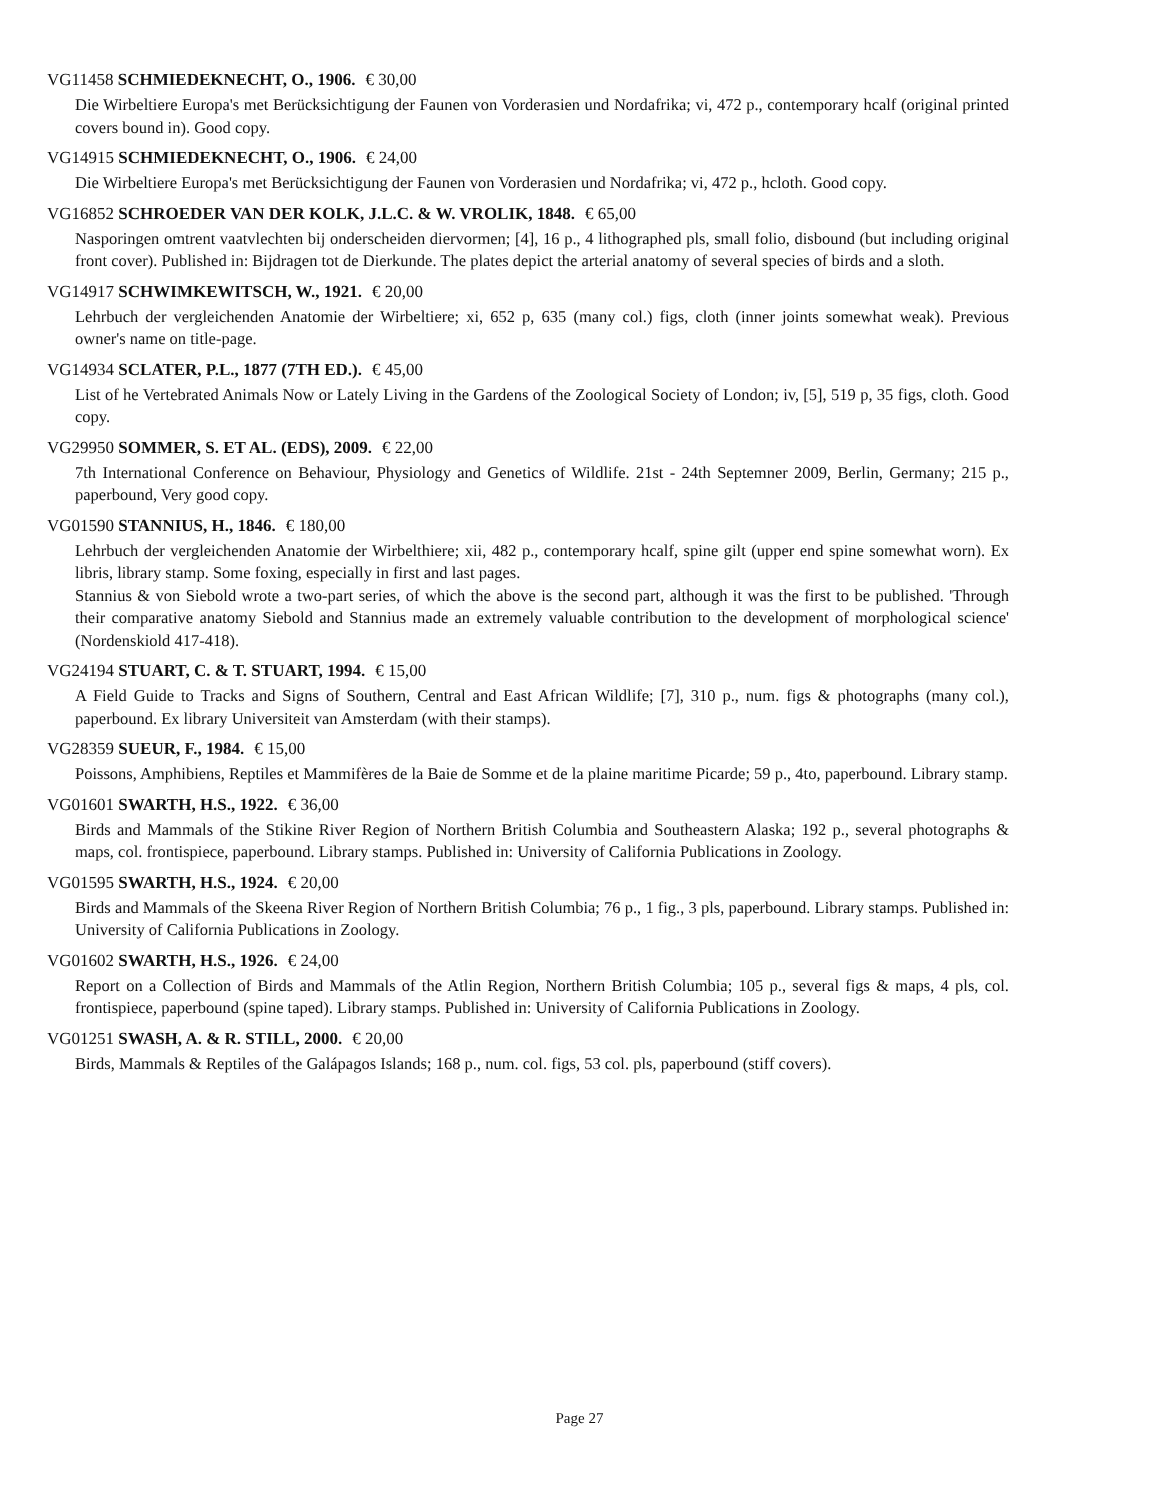VG11458 SCHMIEDEKNECHT, O., 1906. € 30,00
Die Wirbeltiere Europa's met Berücksichtigung der Faunen von Vorderasien und Nordafrika; vi, 472 p., contemporary hcalf (original printed covers bound in). Good copy.
VG14915 SCHMIEDEKNECHT, O., 1906. € 24,00
Die Wirbeltiere Europa's met Berücksichtigung der Faunen von Vorderasien und Nordafrika; vi, 472 p., hcloth. Good copy.
VG16852 SCHROEDER VAN DER KOLK, J.L.C. & W. VROLIK, 1848. € 65,00
Nasporingen omtrent vaatvlechten bij onderscheiden diervormen; [4], 16 p., 4 lithographed pls, small folio, disbound (but including original front cover). Published in: Bijdragen tot de Dierkunde. The plates depict the arterial anatomy of several species of birds and a sloth.
VG14917 SCHWIMKEWITSCH, W., 1921. € 20,00
Lehrbuch der vergleichenden Anatomie der Wirbeltiere; xi, 652 p, 635 (many col.) figs, cloth (inner joints somewhat weak). Previous owner's name on title-page.
VG14934 SCLATER, P.L., 1877 (7TH ED.). € 45,00
List of he Vertebrated Animals Now or Lately Living in the Gardens of the Zoological Society of London; iv, [5], 519 p, 35 figs, cloth. Good copy.
VG29950 SOMMER, S. ET AL. (EDS), 2009. € 22,00
7th International Conference on Behaviour, Physiology and Genetics of Wildlife. 21st - 24th Septemner 2009, Berlin, Germany; 215 p., paperbound, Very good copy.
VG01590 STANNIUS, H., 1846. € 180,00
Lehrbuch der vergleichenden Anatomie der Wirbelthiere; xii, 482 p., contemporary hcalf, spine gilt (upper end spine somewhat worn). Ex libris, library stamp. Some foxing, especially in first and last pages.
Stannius & von Siebold wrote a two-part series, of which the above is the second part, although it was the first to be published. 'Through their comparative anatomy Siebold and Stannius made an extremely valuable contribution to the development of morphological science' (Nordenskiold 417-418).
VG24194 STUART, C. & T. STUART, 1994. € 15,00
A Field Guide to Tracks and Signs of Southern, Central and East African Wildlife; [7], 310 p., num. figs & photographs (many col.), paperbound. Ex library Universiteit van Amsterdam (with their stamps).
VG28359 SUEUR, F., 1984. € 15,00
Poissons, Amphibiens, Reptiles et Mammifères de la Baie de Somme et de la plaine maritime Picarde; 59 p., 4to, paperbound. Library stamp.
VG01601 SWARTH, H.S., 1922. € 36,00
Birds and Mammals of the Stikine River Region of Northern British Columbia and Southeastern Alaska; 192 p., several photographs & maps, col. frontispiece, paperbound. Library stamps. Published in: University of California Publications in Zoology.
VG01595 SWARTH, H.S., 1924. € 20,00
Birds and Mammals of the Skeena River Region of Northern British Columbia; 76 p., 1 fig., 3 pls, paperbound. Library stamps. Published in: University of California Publications in Zoology.
VG01602 SWARTH, H.S., 1926. € 24,00
Report on a Collection of Birds and Mammals of the Atlin Region, Northern British Columbia; 105 p., several figs & maps, 4 pls, col. frontispiece, paperbound (spine taped). Library stamps. Published in: University of California Publications in Zoology.
VG01251 SWASH, A. & R. STILL, 2000. € 20,00
Birds, Mammals & Reptiles of the Galápagos Islands; 168 p., num. col. figs, 53 col. pls, paperbound (stiff covers).
Page 27